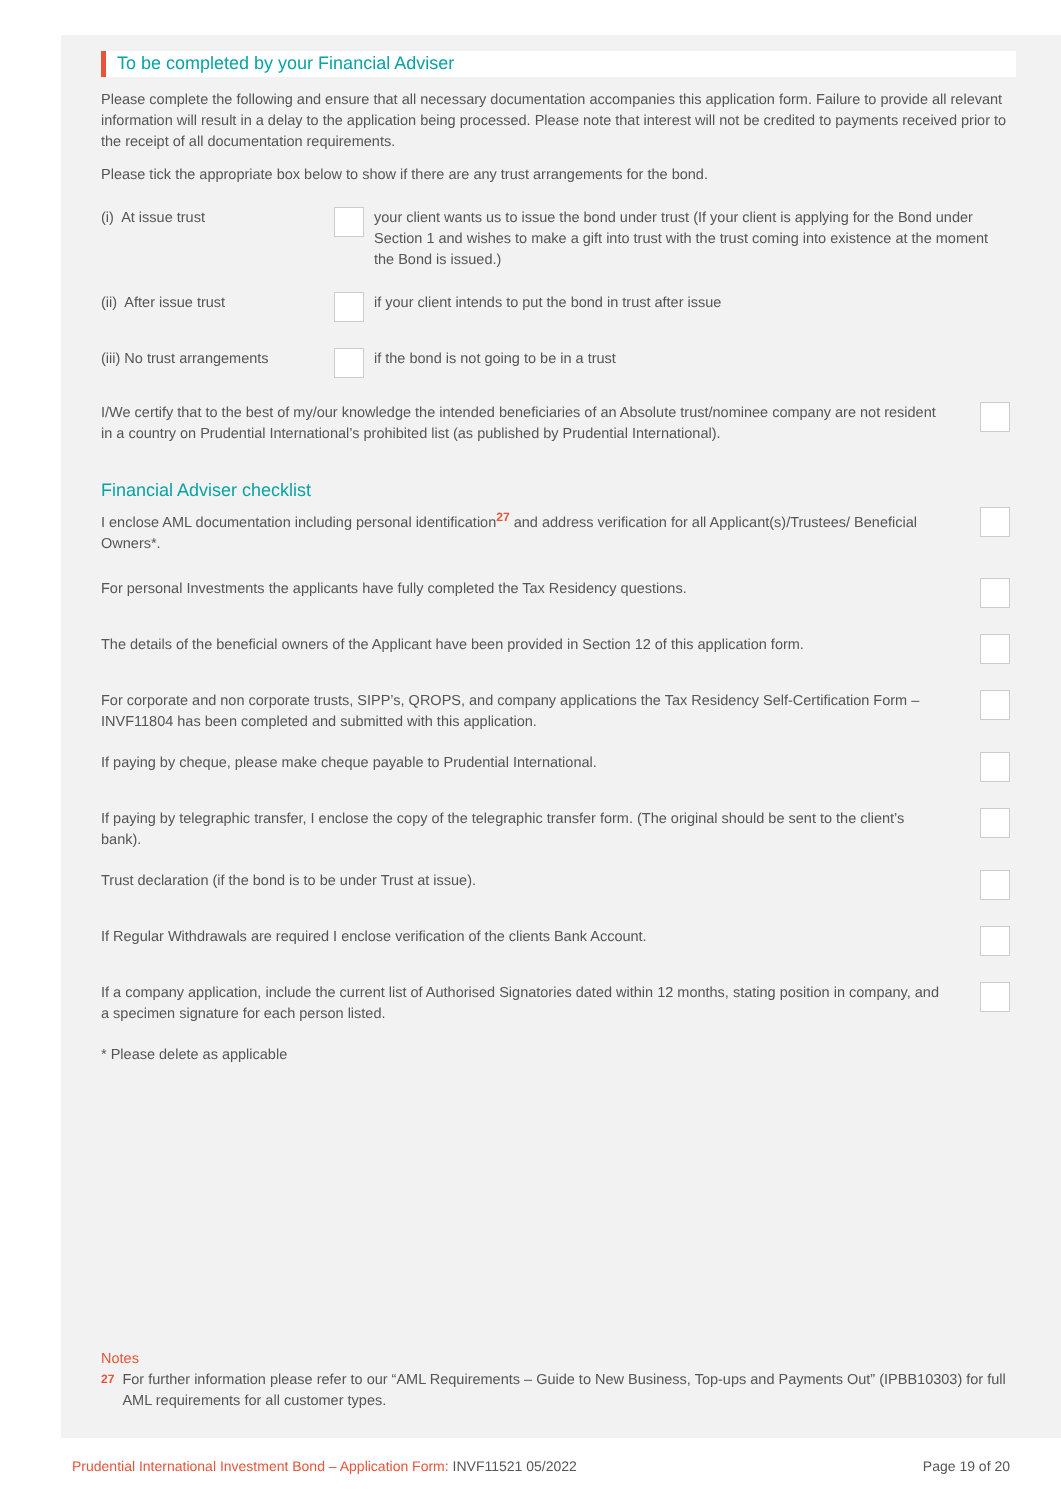To be completed by your Financial Adviser
Please complete the following and ensure that all necessary documentation accompanies this application form. Failure to provide all relevant information will result in a delay to the application being processed. Please note that interest will not be credited to payments received prior to the receipt of all documentation requirements.
Please tick the appropriate box below to show if there are any trust arrangements for the bond.
(i) At issue trust your client wants us to issue the bond under trust (If your client is applying for the Bond under Section 1 and wishes to make a gift into trust with the trust coming into existence at the moment the Bond is issued.)
(ii) After issue trust if your client intends to put the bond in trust after issue
(iii) No trust arrangements
if the bond is not going to be in a trust
I/We certify that to the best of my/our knowledge the intended beneficiaries of an Absolute trust/nominee company are not resident in a country on Prudential International’s prohibited list (as published by Prudential International).
Financial Adviser checklist
I enclose AML documentation including personal identification<sup>27</sup> and address verification for all Applicant(s)/Trustees/ Beneficial Owners*.
For personal Investments the applicants have fully completed the Tax Residency questions.
The details of the beneficial owners of the Applicant have been provided in Section 12 of this application form.
For corporate and non corporate trusts, SIPP’s, QROPS, and company applications the Tax Residency Self-Certification Form – INVF11804 has been completed and submitted with this application.
If paying by cheque, please make cheque payable to Prudential International.
If paying by telegraphic transfer, I enclose the copy of the telegraphic transfer form. (The original should be sent to the client’s bank).
Trust declaration (if the bond is to be under Trust at issue).
If Regular Withdrawals are required I enclose verification of the clients Bank Account.
If a company application, include the current list of Authorised Signatories dated within 12 months, stating position in company, and a specimen signature for each person listed.
* Please delete as applicable
Notes
<sup>27</sup> For further information please refer to our “AML Requirements – Guide to New Business, Top-ups and Payments Out” (IPBB10303) for full AML requirements for all customer types.
Prudential International Investment Bond – Application Form: INVF11521 05/2022
Page 19 of 20